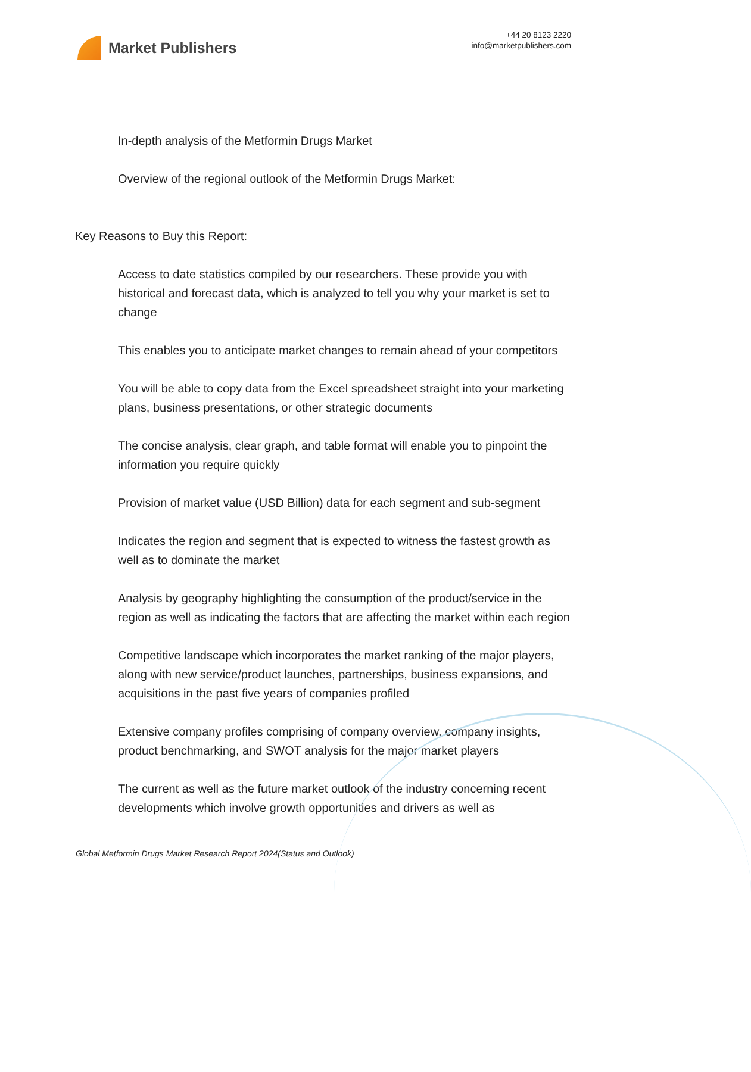Market Publishers
+44 20 8123 2220
info@marketpublishers.com
In-depth analysis of the Metformin Drugs Market
Overview of the regional outlook of the Metformin Drugs Market:
Key Reasons to Buy this Report:
Access to date statistics compiled by our researchers. These provide you with historical and forecast data, which is analyzed to tell you why your market is set to change
This enables you to anticipate market changes to remain ahead of your competitors
You will be able to copy data from the Excel spreadsheet straight into your marketing plans, business presentations, or other strategic documents
The concise analysis, clear graph, and table format will enable you to pinpoint the information you require quickly
Provision of market value (USD Billion) data for each segment and sub-segment
Indicates the region and segment that is expected to witness the fastest growth as well as to dominate the market
Analysis by geography highlighting the consumption of the product/service in the region as well as indicating the factors that are affecting the market within each region
Competitive landscape which incorporates the market ranking of the major players, along with new service/product launches, partnerships, business expansions, and acquisitions in the past five years of companies profiled
Extensive company profiles comprising of company overview, company insights, product benchmarking, and SWOT analysis for the major market players
The current as well as the future market outlook of the industry concerning recent developments which involve growth opportunities and drivers as well as
Global Metformin Drugs Market Research Report 2024(Status and Outlook)